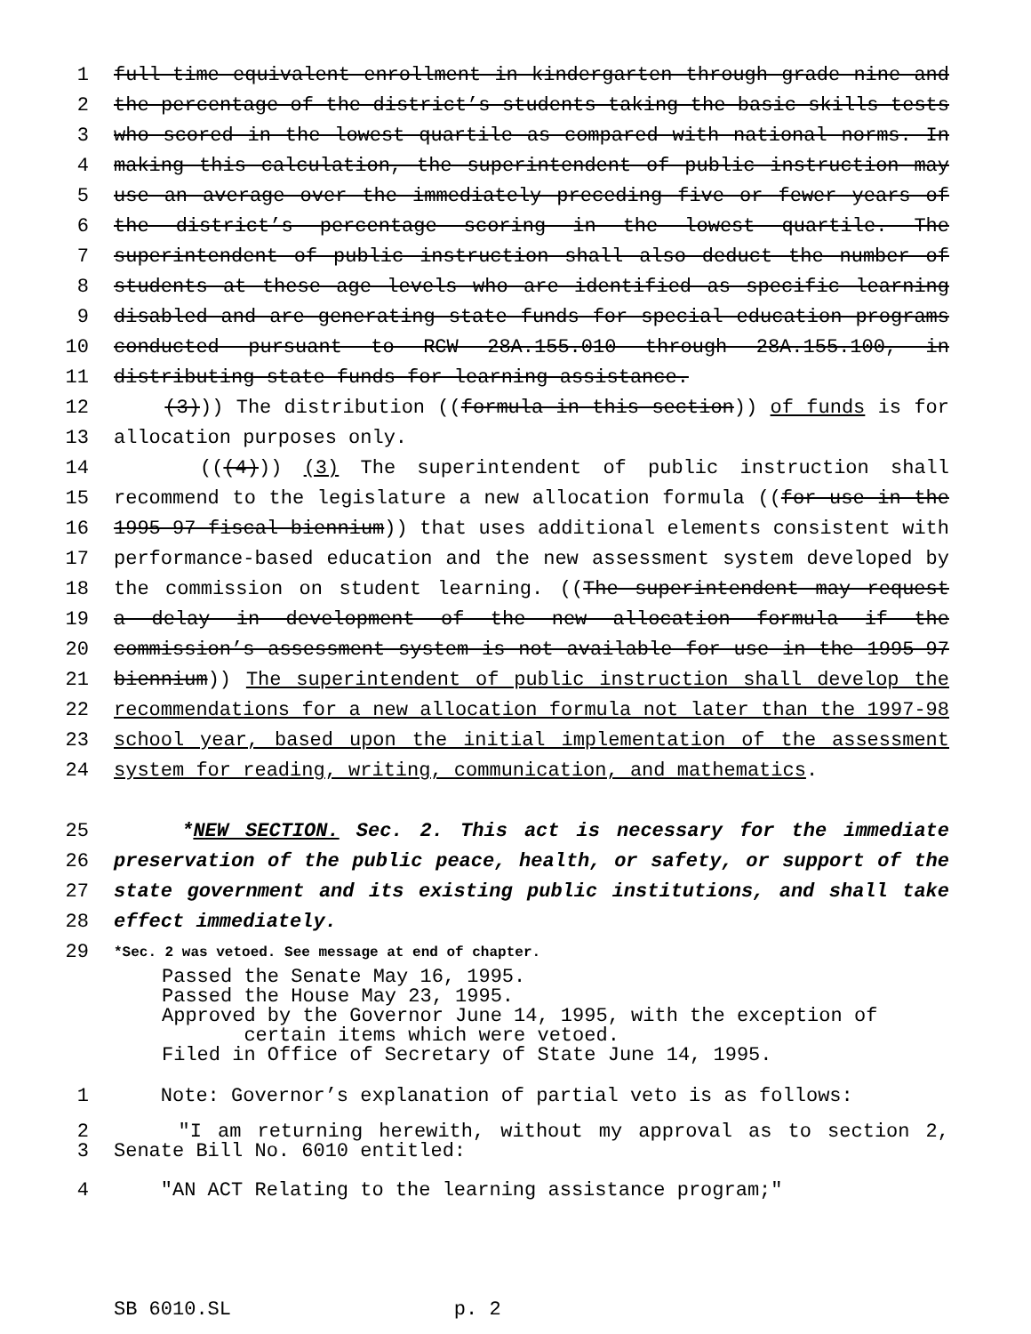1 full-time equivalent enrollment in kindergarten through grade nine and
2 the percentage of the district’s students taking the basic skills tests
3 who scored in the lowest quartile as compared with national norms. In
4 making this calculation, the superintendent of public instruction may
5 use an average over the immediately preceding five or fewer years of
6 the district’s percentage scoring in the lowest quartile. The
7 superintendent of public instruction shall also deduct the number of
8 students at these age levels who are identified as specific learning
9 disabled and are generating state funds for special education programs
10 conducted pursuant to RCW 28A.155.010 through 28A.155.100, in
11 distributing state funds for learning assistance.
12 (3))) The distribution ((formula in this section)) of funds is for
13 allocation purposes only.
14 (((4))) (3) The superintendent of public instruction shall
15 recommend to the legislature a new allocation formula ((for use in the
16 1995-97 fiscal biennium)) that uses additional elements consistent with
17 performance-based education and the new assessment system developed by
18 the commission on student learning. ((The superintendent may request
19 a delay in development of the new allocation formula if the
20 commission’s assessment system is not available for use in the 1995-97
21 biennium)) The superintendent of public instruction shall develop the
22 recommendations for a new allocation formula not later than the 1997-98
23 school year, based upon the initial implementation of the assessment
24 system for reading, writing, communication, and mathematics.
25 *NEW SECTION. Sec. 2. This act is necessary for the immediate
26 preservation of the public peace, health, or safety, or support of the
27 state government and its existing public institutions, and shall take
28 effect immediately.
29 *Sec. 2 was vetoed. See message at end of chapter.
Passed the Senate May 16, 1995.
Passed the House May 23, 1995.
Approved by the Governor June 14, 1995, with the exception of
certain items which were vetoed.
Filed in Office of Secretary of State June 14, 1995.
1 Note: Governor’s explanation of partial veto is as follows:
2 "I am returning herewith, without my approval as to section 2,
3 Senate Bill No. 6010 entitled:
4 "AN ACT Relating to the learning assistance program;"
SB 6010.SL p. 2